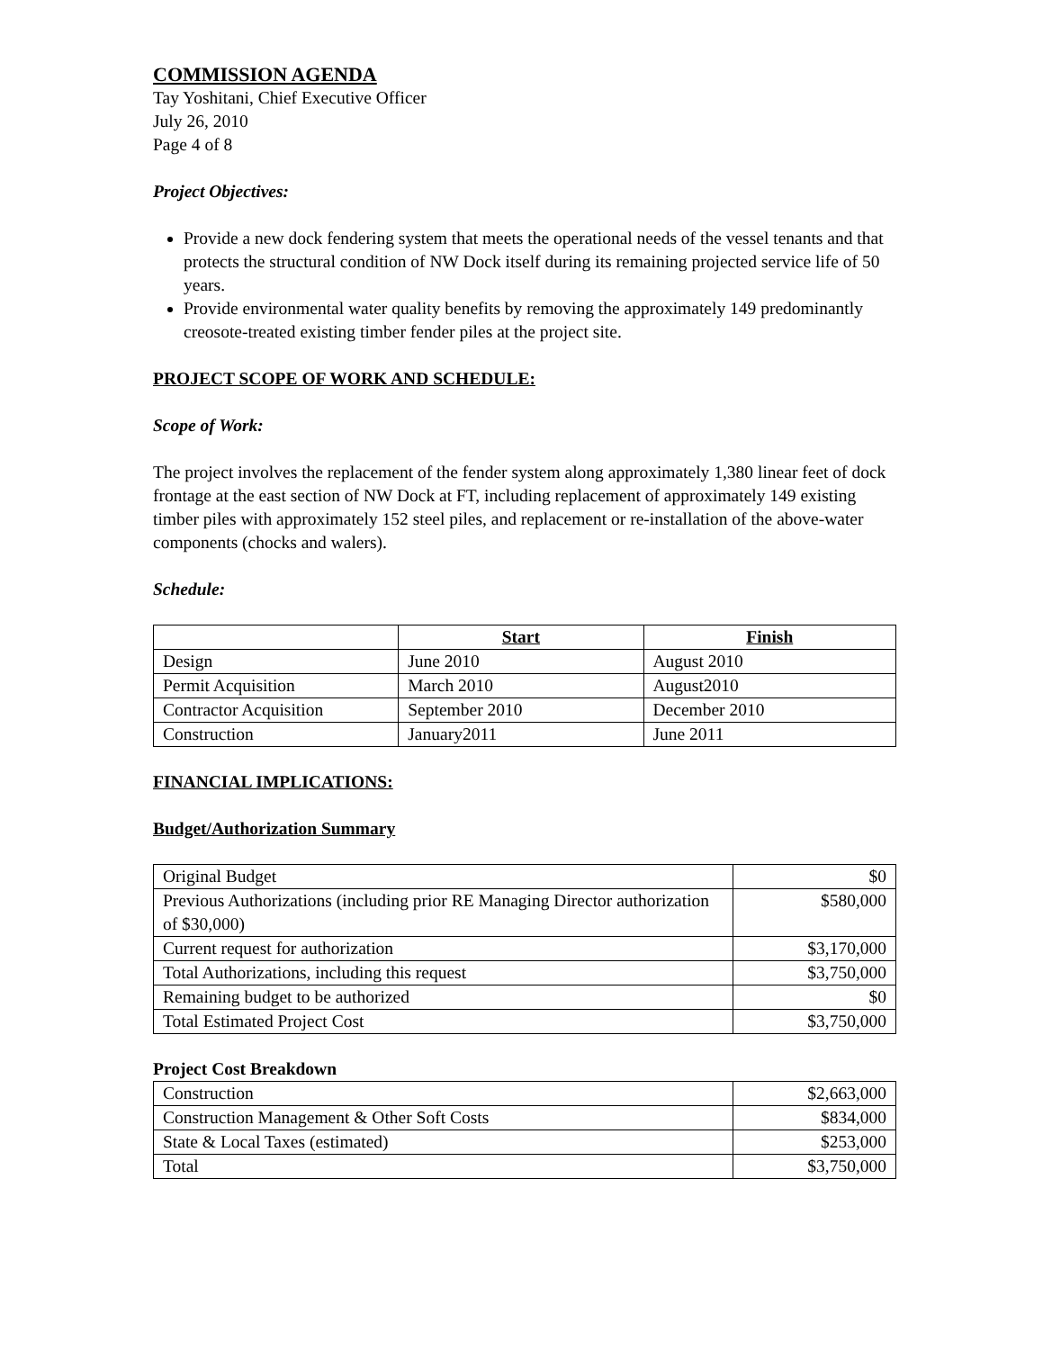COMMISSION AGENDA
Tay Yoshitani, Chief Executive Officer
July 26, 2010
Page 4 of 8
Project Objectives:
Provide a new dock fendering system that meets the operational needs of the vessel tenants and that protects the structural condition of NW Dock itself during its remaining projected service life of 50 years.
Provide environmental water quality benefits by removing the approximately 149 predominantly creosote-treated existing timber fender piles at the project site.
PROJECT SCOPE OF WORK AND SCHEDULE:
Scope of Work:
The project involves the replacement of the fender system along approximately 1,380 linear feet of dock frontage at the east section of NW Dock at FT, including replacement of approximately 149 existing timber piles with approximately 152 steel piles, and replacement or re-installation of the above-water components (chocks and walers).
Schedule:
| | Start | Finish |
| --- | --- | --- |
| Design | June 2010 | August 2010 |
| Permit Acquisition | March 2010 | August2010 |
| Contractor Acquisition | September 2010 | December 2010 |
| Construction | January2011 | June 2011 |
FINANCIAL IMPLICATIONS:
Budget/Authorization Summary
| Original Budget | $0 |
| Previous Authorizations (including prior RE Managing Director authorization of $30,000) | $580,000 |
| Current request for authorization | $3,170,000 |
| Total Authorizations, including this request | $3,750,000 |
| Remaining budget to be authorized | $0 |
| Total Estimated Project Cost | $3,750,000 |
Project Cost Breakdown
| Construction | $2,663,000 |
| Construction Management & Other Soft Costs | $834,000 |
| State & Local Taxes (estimated) | $253,000 |
| Total | $3,750,000 |